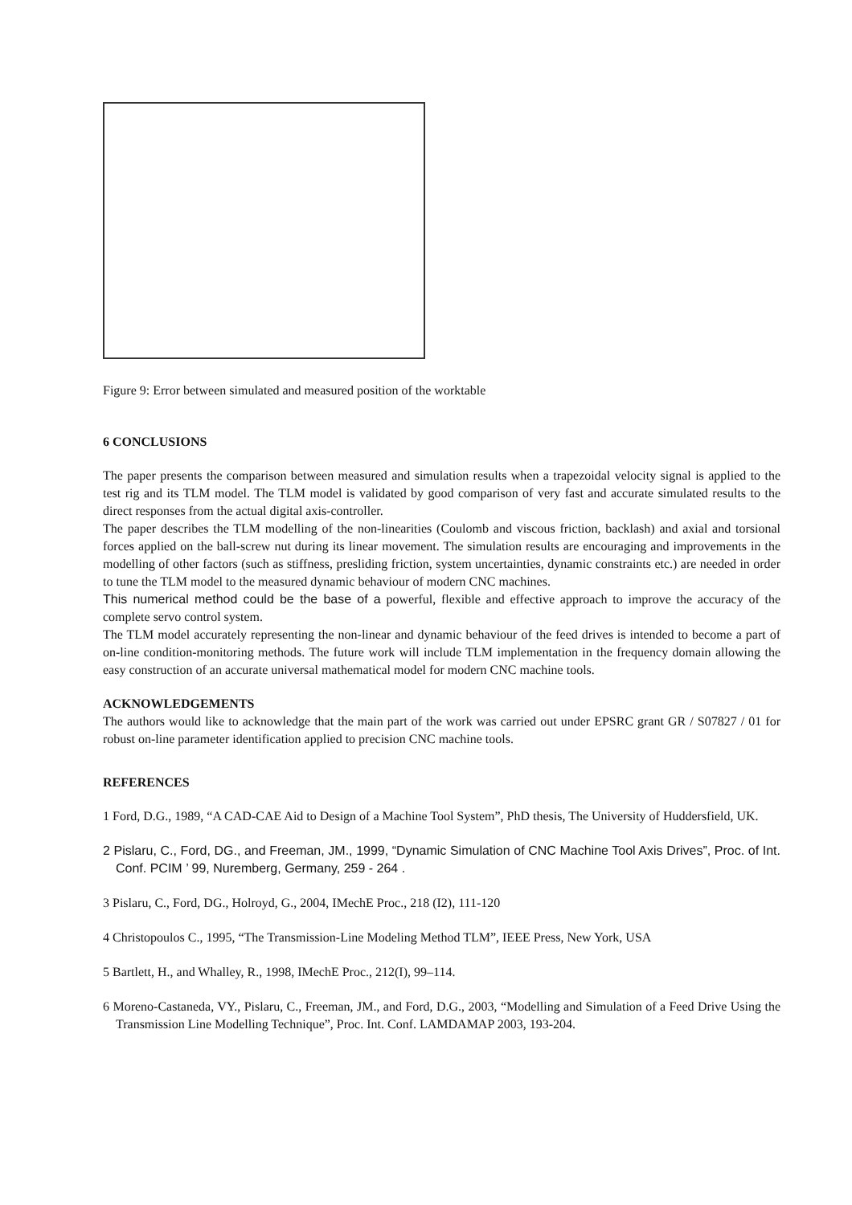Figure 9: Error between simulated and measured position of the worktable
6 CONCLUSIONS
The paper presents the comparison between measured and simulation results when a trapezoidal velocity signal is applied to the test rig and its TLM model. The TLM model is validated by good comparison of very fast and accurate simulated results to the direct responses from the actual digital axis-controller.
The paper describes the TLM modelling of the non-linearities (Coulomb and viscous friction, backlash) and axial and torsional forces applied on the ball-screw nut during its linear movement. The simulation results are encouraging and improvements in the modelling of other factors (such as stiffness, presliding friction, system uncertainties, dynamic constraints etc.) are needed in order to tune the TLM model to the measured dynamic behaviour of modern CNC machines.
This numerical method could be the base of a powerful, flexible and effective approach to improve the accuracy of the complete servo control system.
The TLM model accurately representing the non-linear and dynamic behaviour of the feed drives is intended to become a part of on-line condition-monitoring methods. The future work will include TLM implementation in the frequency domain allowing the easy construction of an accurate universal mathematical model for modern CNC machine tools.
ACKNOWLEDGEMENTS
The authors would like to acknowledge that the main part of the work was carried out under EPSRC grant GR / S07827 / 01 for robust on-line parameter identification applied to precision CNC machine tools.
REFERENCES
1 Ford, D.G., 1989, “A CAD-CAE Aid to Design of a Machine Tool System”, PhD thesis, The University of Huddersfield, UK.
2 Pislaru, C., Ford, DG., and Freeman, JM., 1999, “Dynamic Simulation of CNC Machine Tool Axis Drives”, Proc. of Int. Conf. PCIM ’ 99, Nuremberg, Germany, 259 - 264 .
3 Pislaru, C., Ford, DG., Holroyd, G., 2004, IMechE Proc., 218 (I2), 111-120
4 Christopoulos C., 1995, “The Transmission-Line Modeling Method TLM”, IEEE Press, New York, USA
5 Bartlett, H., and Whalley, R., 1998, IMechE Proc., 212(I), 99–114.
6 Moreno-Castaneda, VY., Pislaru, C., Freeman, JM., and Ford, D.G., 2003, “Modelling and Simulation of a Feed Drive Using the Transmission Line Modelling Technique”, Proc. Int. Conf. LAMDAMAP 2003, 193-204.